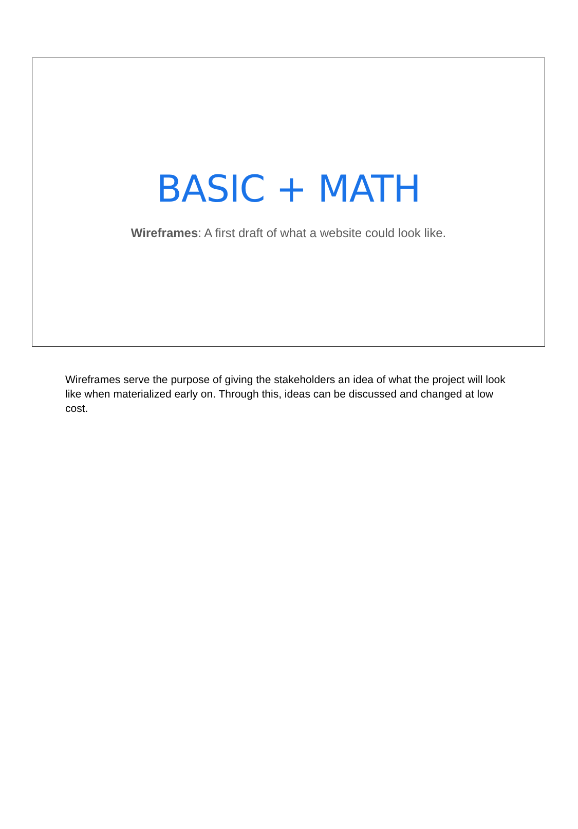BASIC + MATH
Wireframes: A first draft of what a website could look like.
Wireframes serve the purpose of giving the stakeholders an idea of what the project will look like when materialized early on. Through this, ideas can be discussed and changed at low cost.